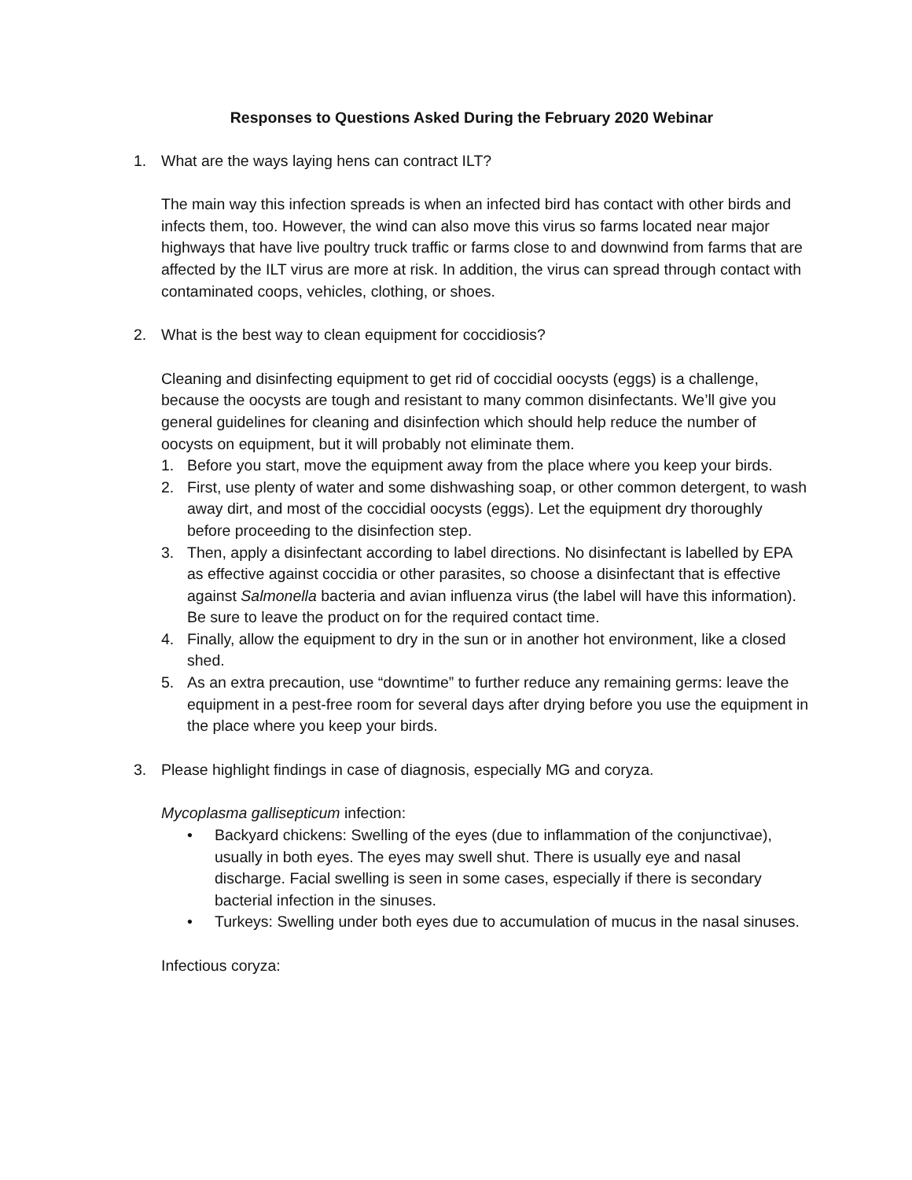Responses to Questions Asked During the February 2020 Webinar
1. What are the ways laying hens can contract ILT?
The main way this infection spreads is when an infected bird has contact with other birds and infects them, too. However, the wind can also move this virus so farms located near major highways that have live poultry truck traffic or farms close to and downwind from farms that are affected by the ILT virus are more at risk. In addition, the virus can spread through contact with contaminated coops, vehicles, clothing, or shoes.
2. What is the best way to clean equipment for coccidiosis?
Cleaning and disinfecting equipment to get rid of coccidial oocysts (eggs) is a challenge, because the oocysts are tough and resistant to many common disinfectants. We’ll give you general guidelines for cleaning and disinfection which should help reduce the number of oocysts on equipment, but it will probably not eliminate them.
1. Before you start, move the equipment away from the place where you keep your birds.
2. First, use plenty of water and some dishwashing soap, or other common detergent, to wash away dirt, and most of the coccidial oocysts (eggs). Let the equipment dry thoroughly before proceeding to the disinfection step.
3. Then, apply a disinfectant according to label directions. No disinfectant is labelled by EPA as effective against coccidia or other parasites, so choose a disinfectant that is effective against Salmonella bacteria and avian influenza virus (the label will have this information). Be sure to leave the product on for the required contact time.
4. Finally, allow the equipment to dry in the sun or in another hot environment, like a closed shed.
5. As an extra precaution, use “downtime” to further reduce any remaining germs: leave the equipment in a pest-free room for several days after drying before you use the equipment in the place where you keep your birds.
3. Please highlight findings in case of diagnosis, especially MG and coryza.
Mycoplasma gallisepticum infection:
• Backyard chickens: Swelling of the eyes (due to inflammation of the conjunctivae), usually in both eyes. The eyes may swell shut. There is usually eye and nasal discharge. Facial swelling is seen in some cases, especially if there is secondary bacterial infection in the sinuses.
• Turkeys: Swelling under both eyes due to accumulation of mucus in the nasal sinuses.
Infectious coryza: